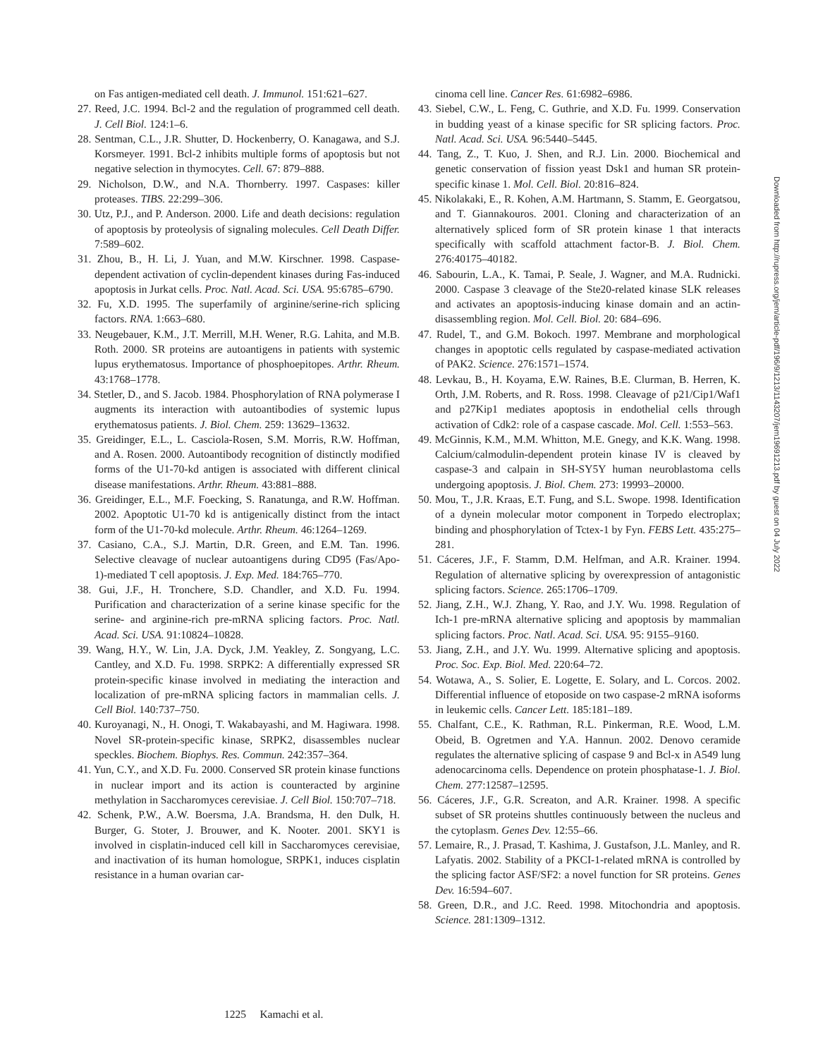on Fas antigen-mediated cell death. J. Immunol. 151:621–627.
27. Reed, J.C. 1994. Bcl-2 and the regulation of programmed cell death. J. Cell Biol. 124:1–6.
28. Sentman, C.L., J.R. Shutter, D. Hockenberry, O. Kanagawa, and S.J. Korsmeyer. 1991. Bcl-2 inhibits multiple forms of apoptosis but not negative selection in thymocytes. Cell. 67: 879–888.
29. Nicholson, D.W., and N.A. Thornberry. 1997. Caspases: killer proteases. TIBS. 22:299–306.
30. Utz, P.J., and P. Anderson. 2000. Life and death decisions: regulation of apoptosis by proteolysis of signaling molecules. Cell Death Differ. 7:589–602.
31. Zhou, B., H. Li, J. Yuan, and M.W. Kirschner. 1998. Caspase-dependent activation of cyclin-dependent kinases during Fas-induced apoptosis in Jurkat cells. Proc. Natl. Acad. Sci. USA. 95:6785–6790.
32. Fu, X.D. 1995. The superfamily of arginine/serine-rich splicing factors. RNA. 1:663–680.
33. Neugebauer, K.M., J.T. Merrill, M.H. Wener, R.G. Lahita, and M.B. Roth. 2000. SR proteins are autoantigens in patients with systemic lupus erythematosus. Importance of phosphoepitopes. Arthr. Rheum. 43:1768–1778.
34. Stetler, D., and S. Jacob. 1984. Phosphorylation of RNA polymerase I augments its interaction with autoantibodies of systemic lupus erythematosus patients. J. Biol. Chem. 259: 13629–13632.
35. Greidinger, E.L., L. Casciola-Rosen, S.M. Morris, R.W. Hoffman, and A. Rosen. 2000. Autoantibody recognition of distinctly modified forms of the U1-70-kd antigen is associated with different clinical disease manifestations. Arthr. Rheum. 43:881–888.
36. Greidinger, E.L., M.F. Foecking, S. Ranatunga, and R.W. Hoffman. 2002. Apoptotic U1-70 kd is antigenically distinct from the intact form of the U1-70-kd molecule. Arthr. Rheum. 46:1264–1269.
37. Casiano, C.A., S.J. Martin, D.R. Green, and E.M. Tan. 1996. Selective cleavage of nuclear autoantigens during CD95 (Fas/Apo-1)-mediated T cell apoptosis. J. Exp. Med. 184:765–770.
38. Gui, J.F., H. Tronchere, S.D. Chandler, and X.D. Fu. 1994. Purification and characterization of a serine kinase specific for the serine- and arginine-rich pre-mRNA splicing factors. Proc. Natl. Acad. Sci. USA. 91:10824–10828.
39. Wang, H.Y., W. Lin, J.A. Dyck, J.M. Yeakley, Z. Songyang, L.C. Cantley, and X.D. Fu. 1998. SRPK2: A differentially expressed SR protein-specific kinase involved in mediating the interaction and localization of pre-mRNA splicing factors in mammalian cells. J. Cell Biol. 140:737–750.
40. Kuroyanagi, N., H. Onogi, T. Wakabayashi, and M. Hagiwara. 1998. Novel SR-protein-specific kinase, SRPK2, disassembles nuclear speckles. Biochem. Biophys. Res. Commun. 242:357–364.
41. Yun, C.Y., and X.D. Fu. 2000. Conserved SR protein kinase functions in nuclear import and its action is counteracted by arginine methylation in Saccharomyces cerevisiae. J. Cell Biol. 150:707–718.
42. Schenk, P.W., A.W. Boersma, J.A. Brandsma, H. den Dulk, H. Burger, G. Stoter, J. Brouwer, and K. Nooter. 2001. SKY1 is involved in cisplatin-induced cell kill in Saccharomyces cerevisiae, and inactivation of its human homologue, SRPK1, induces cisplatin resistance in a human ovarian car-
cinoma cell line. Cancer Res. 61:6982–6986.
43. Siebel, C.W., L. Feng, C. Guthrie, and X.D. Fu. 1999. Conservation in budding yeast of a kinase specific for SR splicing factors. Proc. Natl. Acad. Sci. USA. 96:5440–5445.
44. Tang, Z., T. Kuo, J. Shen, and R.J. Lin. 2000. Biochemical and genetic conservation of fission yeast Dsk1 and human SR protein-specific kinase 1. Mol. Cell. Biol. 20:816–824.
45. Nikolakaki, E., R. Kohen, A.M. Hartmann, S. Stamm, E. Georgatsou, and T. Giannakouros. 2001. Cloning and characterization of an alternatively spliced form of SR protein kinase 1 that interacts specifically with scaffold attachment factor-B. J. Biol. Chem. 276:40175–40182.
46. Sabourin, L.A., K. Tamai, P. Seale, J. Wagner, and M.A. Rudnicki. 2000. Caspase 3 cleavage of the Ste20-related kinase SLK releases and activates an apoptosis-inducing kinase domain and an actin-disassembling region. Mol. Cell. Biol. 20: 684–696.
47. Rudel, T., and G.M. Bokoch. 1997. Membrane and morphological changes in apoptotic cells regulated by caspase-mediated activation of PAK2. Science. 276:1571–1574.
48. Levkau, B., H. Koyama, E.W. Raines, B.E. Clurman, B. Herren, K. Orth, J.M. Roberts, and R. Ross. 1998. Cleavage of p21/Cip1/Waf1 and p27Kip1 mediates apoptosis in endothelial cells through activation of Cdk2: role of a caspase cascade. Mol. Cell. 1:553–563.
49. McGinnis, K.M., M.M. Whitton, M.E. Gnegy, and K.K. Wang. 1998. Calcium/calmodulin-dependent protein kinase IV is cleaved by caspase-3 and calpain in SH-SY5Y human neuroblastoma cells undergoing apoptosis. J. Biol. Chem. 273: 19993–20000.
50. Mou, T., J.R. Kraas, E.T. Fung, and S.L. Swope. 1998. Identification of a dynein molecular motor component in Torpedo electroplax; binding and phosphorylation of Tctex-1 by Fyn. FEBS Lett. 435:275–281.
51. Cáceres, J.F., F. Stamm, D.M. Helfman, and A.R. Krainer. 1994. Regulation of alternative splicing by overexpression of antagonistic splicing factors. Science. 265:1706–1709.
52. Jiang, Z.H., W.J. Zhang, Y. Rao, and J.Y. Wu. 1998. Regulation of Ich-1 pre-mRNA alternative splicing and apoptosis by mammalian splicing factors. Proc. Natl. Acad. Sci. USA. 95: 9155–9160.
53. Jiang, Z.H., and J.Y. Wu. 1999. Alternative splicing and apoptosis. Proc. Soc. Exp. Biol. Med. 220:64–72.
54. Wotawa, A., S. Solier, E. Logette, E. Solary, and L. Corcos. 2002. Differential influence of etoposide on two caspase-2 mRNA isoforms in leukemic cells. Cancer Lett. 185:181–189.
55. Chalfant, C.E., K. Rathman, R.L. Pinkerman, R.E. Wood, L.M. Obeid, B. Ogretmen and Y.A. Hannun. 2002. Denovo ceramide regulates the alternative splicing of caspase 9 and Bcl-x in A549 lung adenocarcinoma cells. Dependence on protein phosphatase-1. J. Biol. Chem. 277:12587–12595.
56. Cáceres, J.F., G.R. Screaton, and A.R. Krainer. 1998. A specific subset of SR proteins shuttles continuously between the nucleus and the cytoplasm. Genes Dev. 12:55–66.
57. Lemaire, R., J. Prasad, T. Kashima, J. Gustafson, J.L. Manley, and R. Lafyatis. 2002. Stability of a PKCI-1-related mRNA is controlled by the splicing factor ASF/SF2: a novel function for SR proteins. Genes Dev. 16:594–607.
58. Green, D.R., and J.C. Reed. 1998. Mitochondria and apoptosis. Science. 281:1309–1312.
Downloaded from http://rupress.org/jem/article-pdf/196/9/1213/1143207/jem19691213.pdf by guest on 04 July 2022
1225 Kamachi et al.